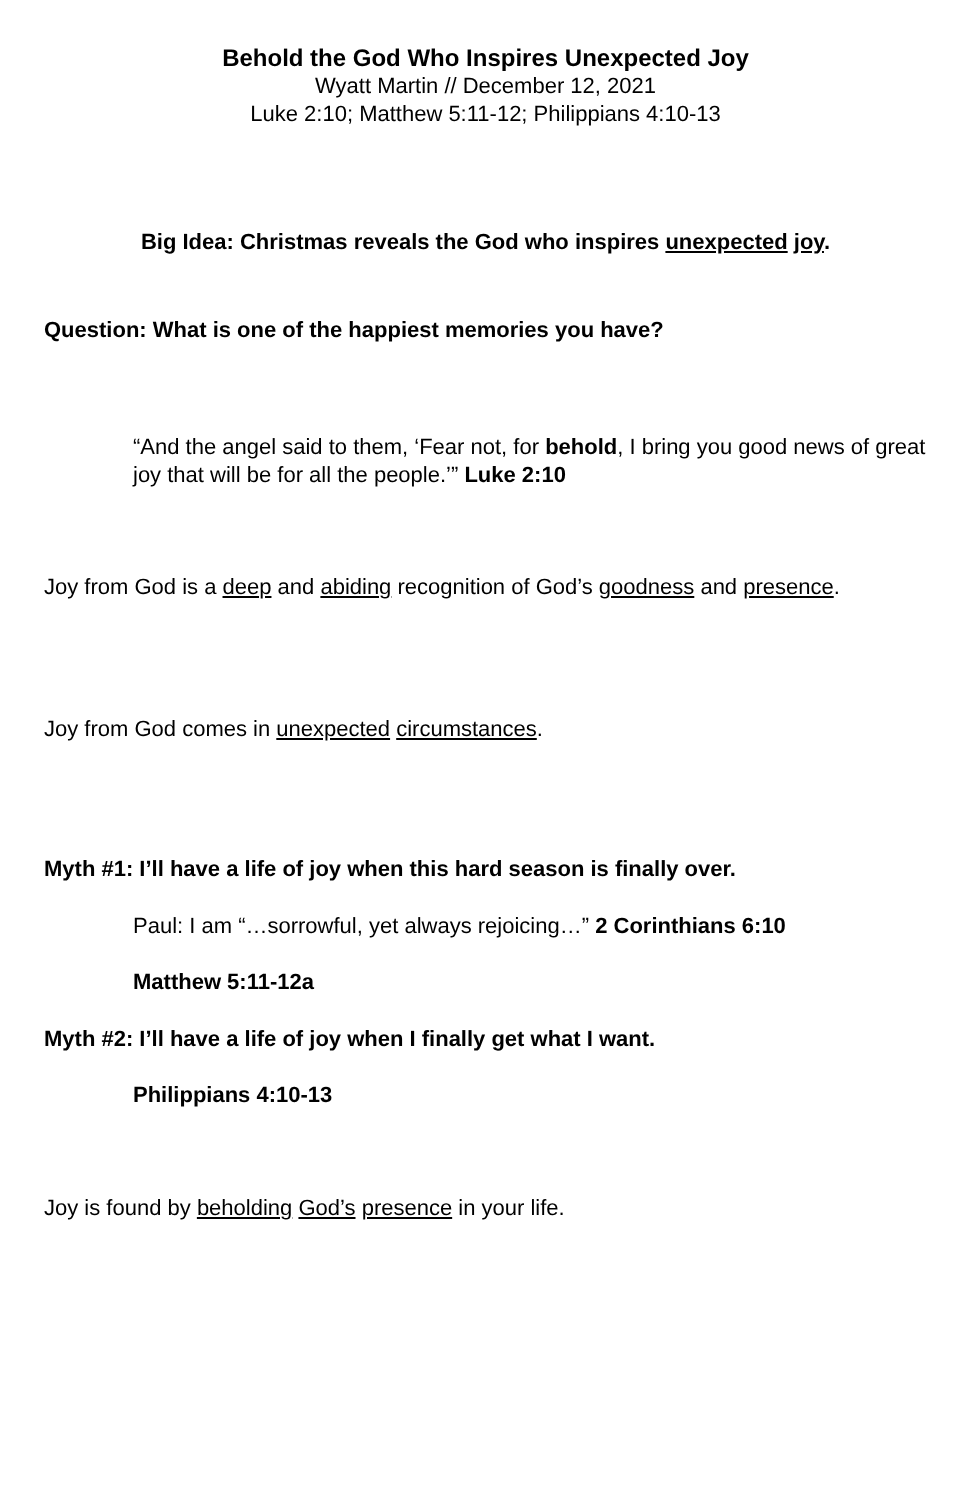Behold the God Who Inspires Unexpected Joy
Wyatt Martin // December 12, 2021
Luke 2:10; Matthew 5:11-12; Philippians 4:10-13
Big Idea: Christmas reveals the God who inspires unexpected joy.
Question: What is one of the happiest memories you have?
“And the angel said to them, ‘Fear not, for behold, I bring you good news of great joy that will be for all the people.’” Luke 2:10
Joy from God is a deep and abiding recognition of God’s goodness and presence.
Joy from God comes in unexpected circumstances.
Myth #1: I’ll have a life of joy when this hard season is finally over.
Paul: I am “…sorrowful, yet always rejoicing…” 2 Corinthians 6:10
Matthew 5:11-12a
Myth #2: I’ll have a life of joy when I finally get what I want.
Philippians 4:10-13
Joy is found by beholding God’s presence in your life.